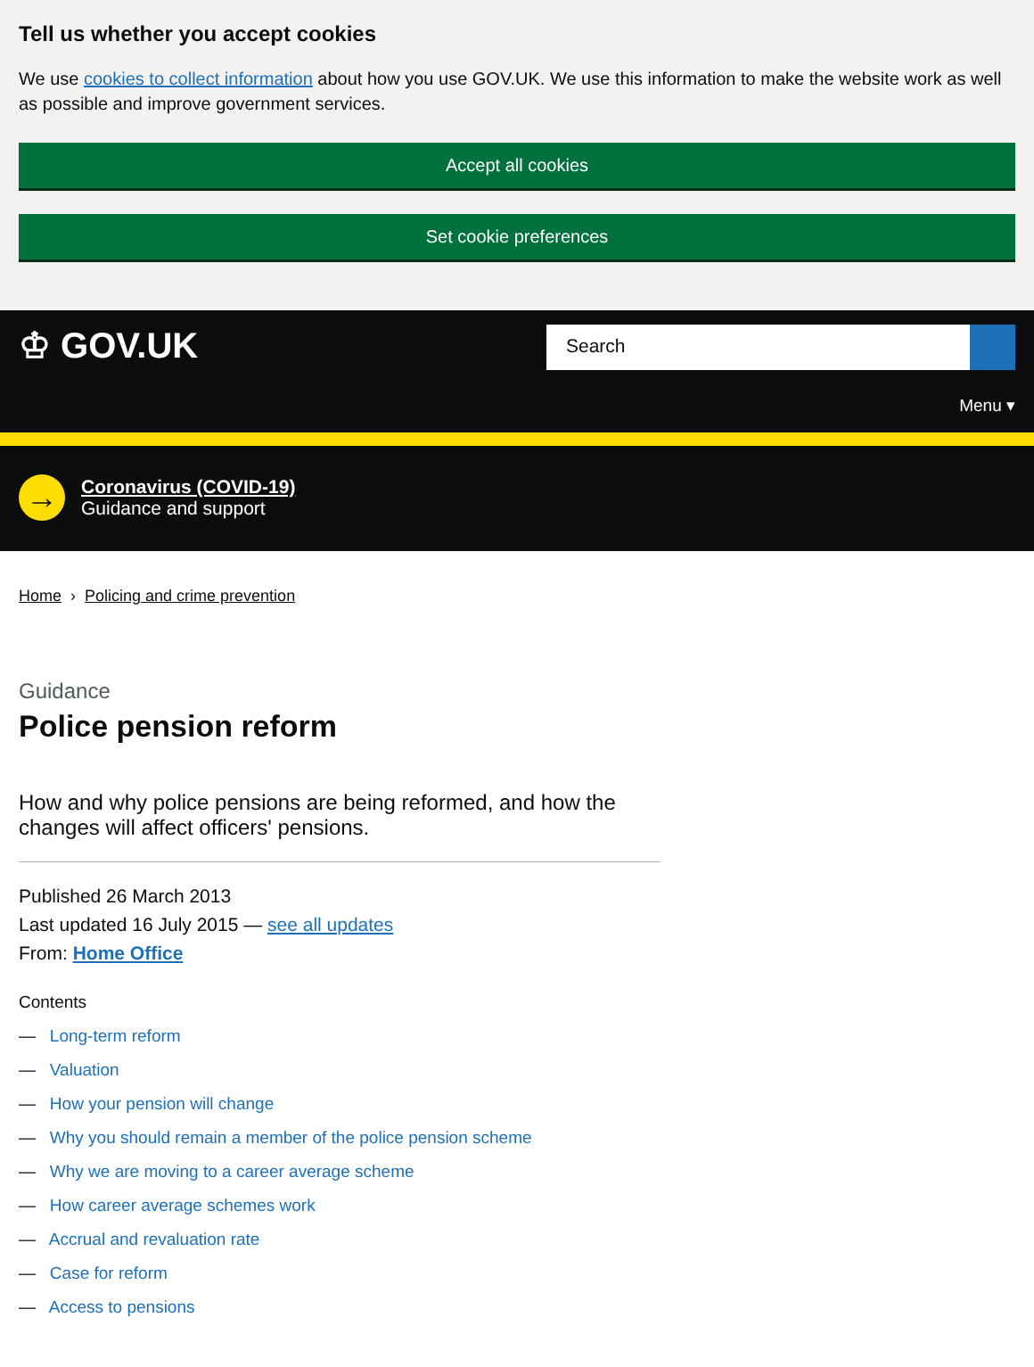Tell us whether you accept cookies
We use cookies to collect information about how you use GOV.UK. We use this information to make the website work as well as possible and improve government services.
Accept all cookies
Set cookie preferences
♔ GOV.UK
Search
Menu ▾
→
Coronavirus (COVID-19)
Guidance and support
Home › Policing and crime prevention
Guidance
Police pension reform
How and why police pensions are being reformed, and how the changes will affect officers' pensions.
Published 26 March 2013
Last updated 16 July 2015 — see all updates
From: Home Office
Contents
— Long-term reform
— Valuation
— How your pension will change
— Why you should remain a member of the police pension scheme
— Why we are moving to a career average scheme
— How career average schemes work
— Accrual and revaluation rate
— Case for reform
— Access to pensions